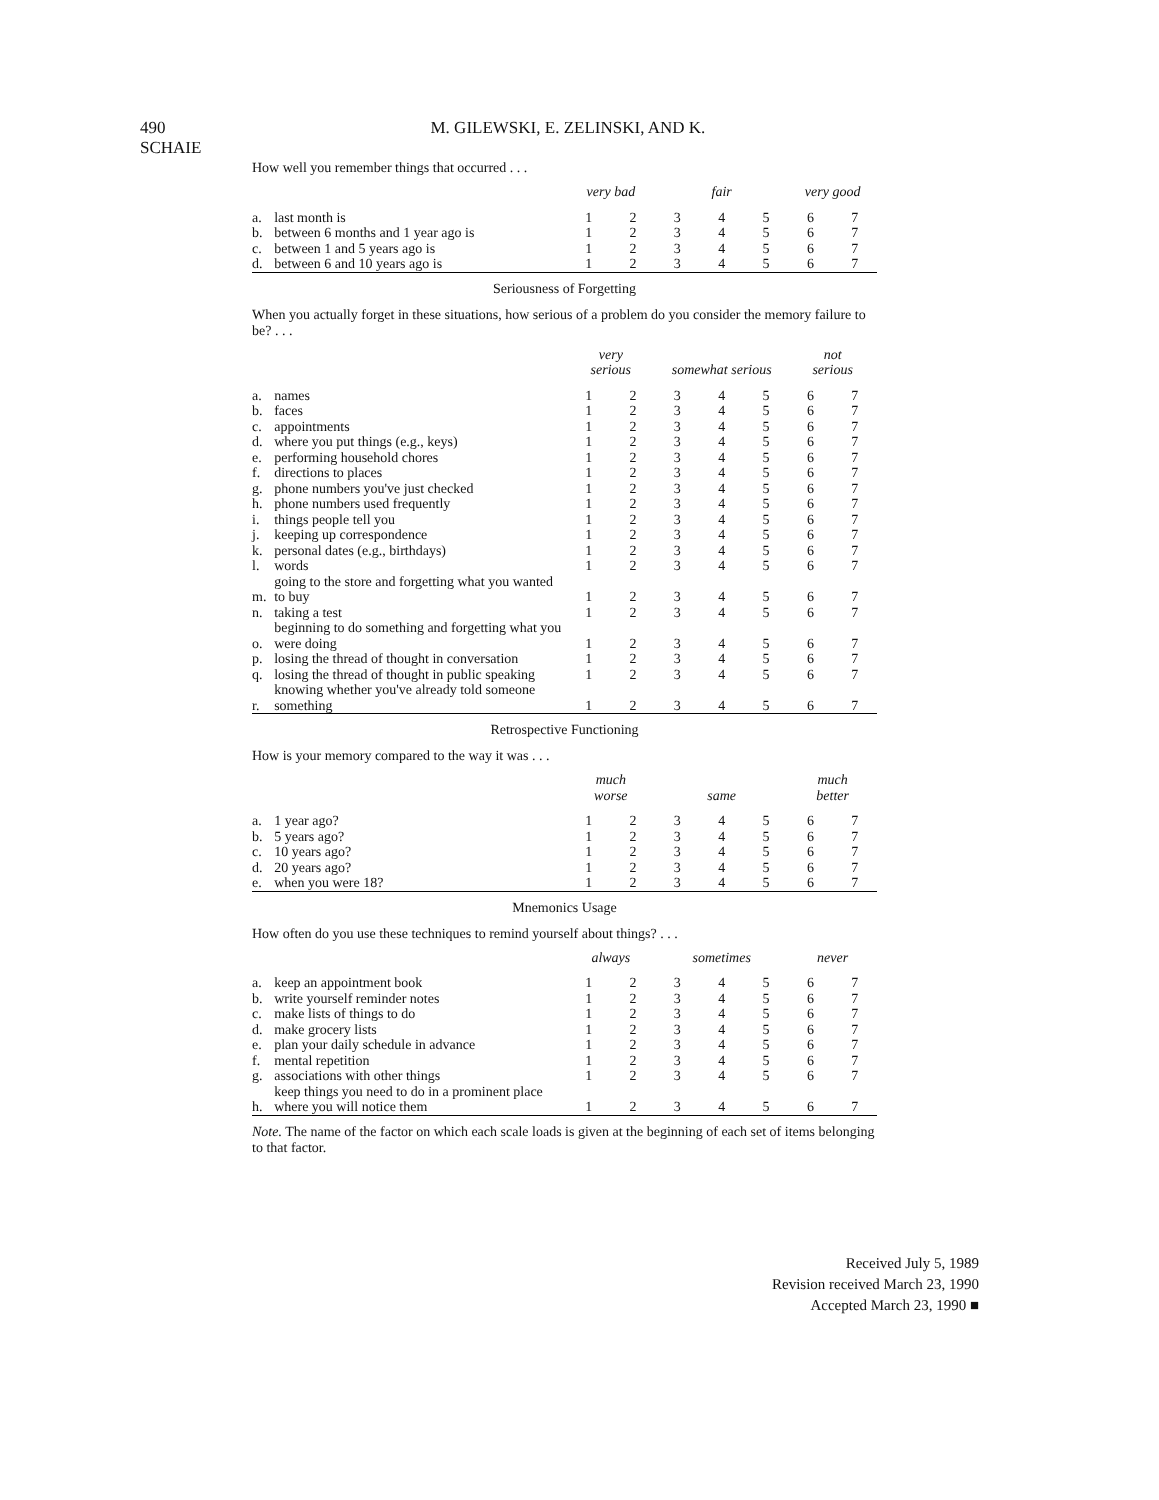490 M. GILEWSKI, E. ZELINSKI, AND K. SCHAIE
How well you remember things that occurred . . .
| | | very bad | | | fair | | very good | |
| --- | --- | --- | --- | --- | --- | --- | --- | --- |
| a. | last month is | 1 | 2 | 3 | 4 | 5 | 6 | 7 |
| b. | between 6 months and 1 year ago is | 1 | 2 | 3 | 4 | 5 | 6 | 7 |
| c. | between 1 and 5 years ago is | 1 | 2 | 3 | 4 | 5 | 6 | 7 |
| d. | between 6 and 10 years ago is | 1 | 2 | 3 | 4 | 5 | 6 | 7 |
Seriousness of Forgetting
When you actually forget in these situations, how serious of a problem do you consider the memory failure to be? . . .
| | | very serious | | somewhat serious | | | not serious | |
| --- | --- | --- | --- | --- | --- | --- | --- | --- |
| a. | names | 1 | 2 | 3 | 4 | 5 | 6 | 7 |
| b. | faces | 1 | 2 | 3 | 4 | 5 | 6 | 7 |
| c. | appointments | 1 | 2 | 3 | 4 | 5 | 6 | 7 |
| d. | where you put things (e.g., keys) | 1 | 2 | 3 | 4 | 5 | 6 | 7 |
| e. | performing household chores | 1 | 2 | 3 | 4 | 5 | 6 | 7 |
| f. | directions to places | 1 | 2 | 3 | 4 | 5 | 6 | 7 |
| g. | phone numbers you've just checked | 1 | 2 | 3 | 4 | 5 | 6 | 7 |
| h. | phone numbers used frequently | 1 | 2 | 3 | 4 | 5 | 6 | 7 |
| i. | things people tell you | 1 | 2 | 3 | 4 | 5 | 6 | 7 |
| j. | keeping up correspondence | 1 | 2 | 3 | 4 | 5 | 6 | 7 |
| k. | personal dates (e.g., birthdays) | 1 | 2 | 3 | 4 | 5 | 6 | 7 |
| l. | words | 1 | 2 | 3 | 4 | 5 | 6 | 7 |
| m. | going to the store and forgetting what you wanted to buy | 1 | 2 | 3 | 4 | 5 | 6 | 7 |
| n. | taking a test | 1 | 2 | 3 | 4 | 5 | 6 | 7 |
| o. | beginning to do something and forgetting what you were doing | 1 | 2 | 3 | 4 | 5 | 6 | 7 |
| p. | losing the thread of thought in conversation | 1 | 2 | 3 | 4 | 5 | 6 | 7 |
| q. | losing the thread of thought in public speaking | 1 | 2 | 3 | 4 | 5 | 6 | 7 |
| r. | knowing whether you've already told someone something | 1 | 2 | 3 | 4 | 5 | 6 | 7 |
Retrospective Functioning
How is your memory compared to the way it was . . .
| | | much worse | | | same | | much better | |
| --- | --- | --- | --- | --- | --- | --- | --- | --- |
| a. | 1 year ago? | 1 | 2 | 3 | 4 | 5 | 6 | 7 |
| b. | 5 years ago? | 1 | 2 | 3 | 4 | 5 | 6 | 7 |
| c. | 10 years ago? | 1 | 2 | 3 | 4 | 5 | 6 | 7 |
| d. | 20 years ago? | 1 | 2 | 3 | 4 | 5 | 6 | 7 |
| e. | when you were 18? | 1 | 2 | 3 | 4 | 5 | 6 | 7 |
Mnemonics Usage
How often do you use these techniques to remind yourself about things? . . .
| | | always | | sometimes | | | never | |
| --- | --- | --- | --- | --- | --- | --- | --- | --- |
| a. | keep an appointment book | 1 | 2 | 3 | 4 | 5 | 6 | 7 |
| b. | write yourself reminder notes | 1 | 2 | 3 | 4 | 5 | 6 | 7 |
| c. | make lists of things to do | 1 | 2 | 3 | 4 | 5 | 6 | 7 |
| d. | make grocery lists | 1 | 2 | 3 | 4 | 5 | 6 | 7 |
| e. | plan your daily schedule in advance | 1 | 2 | 3 | 4 | 5 | 6 | 7 |
| f. | mental repetition | 1 | 2 | 3 | 4 | 5 | 6 | 7 |
| g. | associations with other things | 1 | 2 | 3 | 4 | 5 | 6 | 7 |
| h. | keep things you need to do in a prominent place where you will notice them | 1 | 2 | 3 | 4 | 5 | 6 | 7 |
Note. The name of the factor on which each scale loads is given at the beginning of each set of items belonging to that factor.
Received July 5, 1989
Revision received March 23, 1990
Accepted March 23, 1990 ■